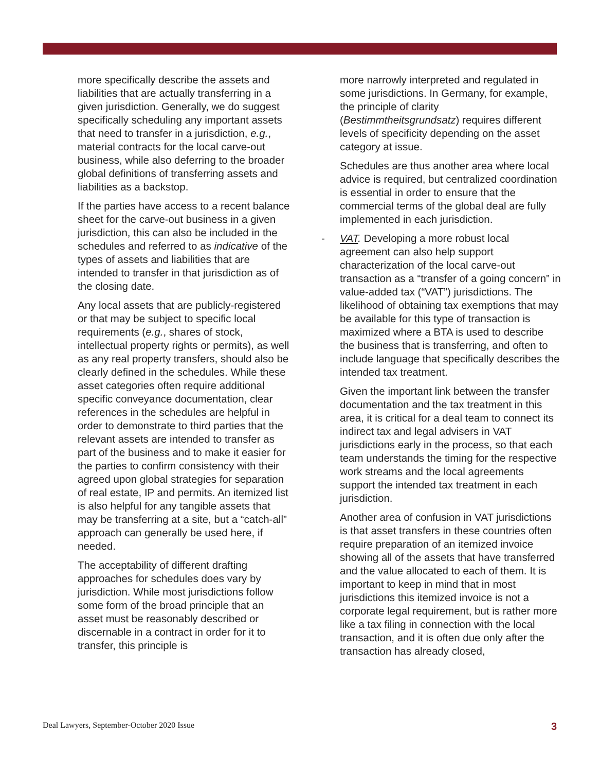more specifically describe the assets and liabilities that are actually transferring in a given jurisdiction. Generally, we do suggest specifically scheduling any important assets that need to transfer in a jurisdiction, e.g., material contracts for the local carve-out business, while also deferring to the broader global definitions of transferring assets and liabilities as a backstop.
If the parties have access to a recent balance sheet for the carve-out business in a given jurisdiction, this can also be included in the schedules and referred to as indicative of the types of assets and liabilities that are intended to transfer in that jurisdiction as of the closing date.
Any local assets that are publicly-registered or that may be subject to specific local requirements (e.g., shares of stock, intellectual property rights or permits), as well as any real property transfers, should also be clearly defined in the schedules. While these asset categories often require additional specific conveyance documentation, clear references in the schedules are helpful in order to demonstrate to third parties that the relevant assets are intended to transfer as part of the business and to make it easier for the parties to confirm consistency with their agreed upon global strategies for separation of real estate, IP and permits. An itemized list is also helpful for any tangible assets that may be transferring at a site, but a “catch-all” approach can generally be used here, if needed.
The acceptability of different drafting approaches for schedules does vary by jurisdiction. While most jurisdictions follow some form of the broad principle that an asset must be reasonably described or discernable in a contract in order for it to transfer, this principle is
more narrowly interpreted and regulated in some jurisdictions. In Germany, for example, the principle of clarity (Bestimmtheitsgrundsatz) requires different levels of specificity depending on the asset category at issue.
Schedules are thus another area where local advice is required, but centralized coordination is essential in order to ensure that the commercial terms of the global deal are fully implemented in each jurisdiction.
- VAT. Developing a more robust local agreement can also help support characterization of the local carve-out transaction as a “transfer of a going concern” in value-added tax (“VAT”) jurisdictions. The likelihood of obtaining tax exemptions that may be available for this type of transaction is maximized where a BTA is used to describe the business that is transferring, and often to include language that specifically describes the intended tax treatment.
Given the important link between the transfer documentation and the tax treatment in this area, it is critical for a deal team to connect its indirect tax and legal advisers in VAT jurisdictions early in the process, so that each team understands the timing for the respective work streams and the local agreements support the intended tax treatment in each jurisdiction.
Another area of confusion in VAT jurisdictions is that asset transfers in these countries often require preparation of an itemized invoice showing all of the assets that have transferred and the value allocated to each of them. It is important to keep in mind that in most jurisdictions this itemized invoice is not a corporate legal requirement, but is rather more like a tax filing in connection with the local transaction, and it is often due only after the transaction has already closed,
Deal Lawyers, September-October 2020 Issue 3